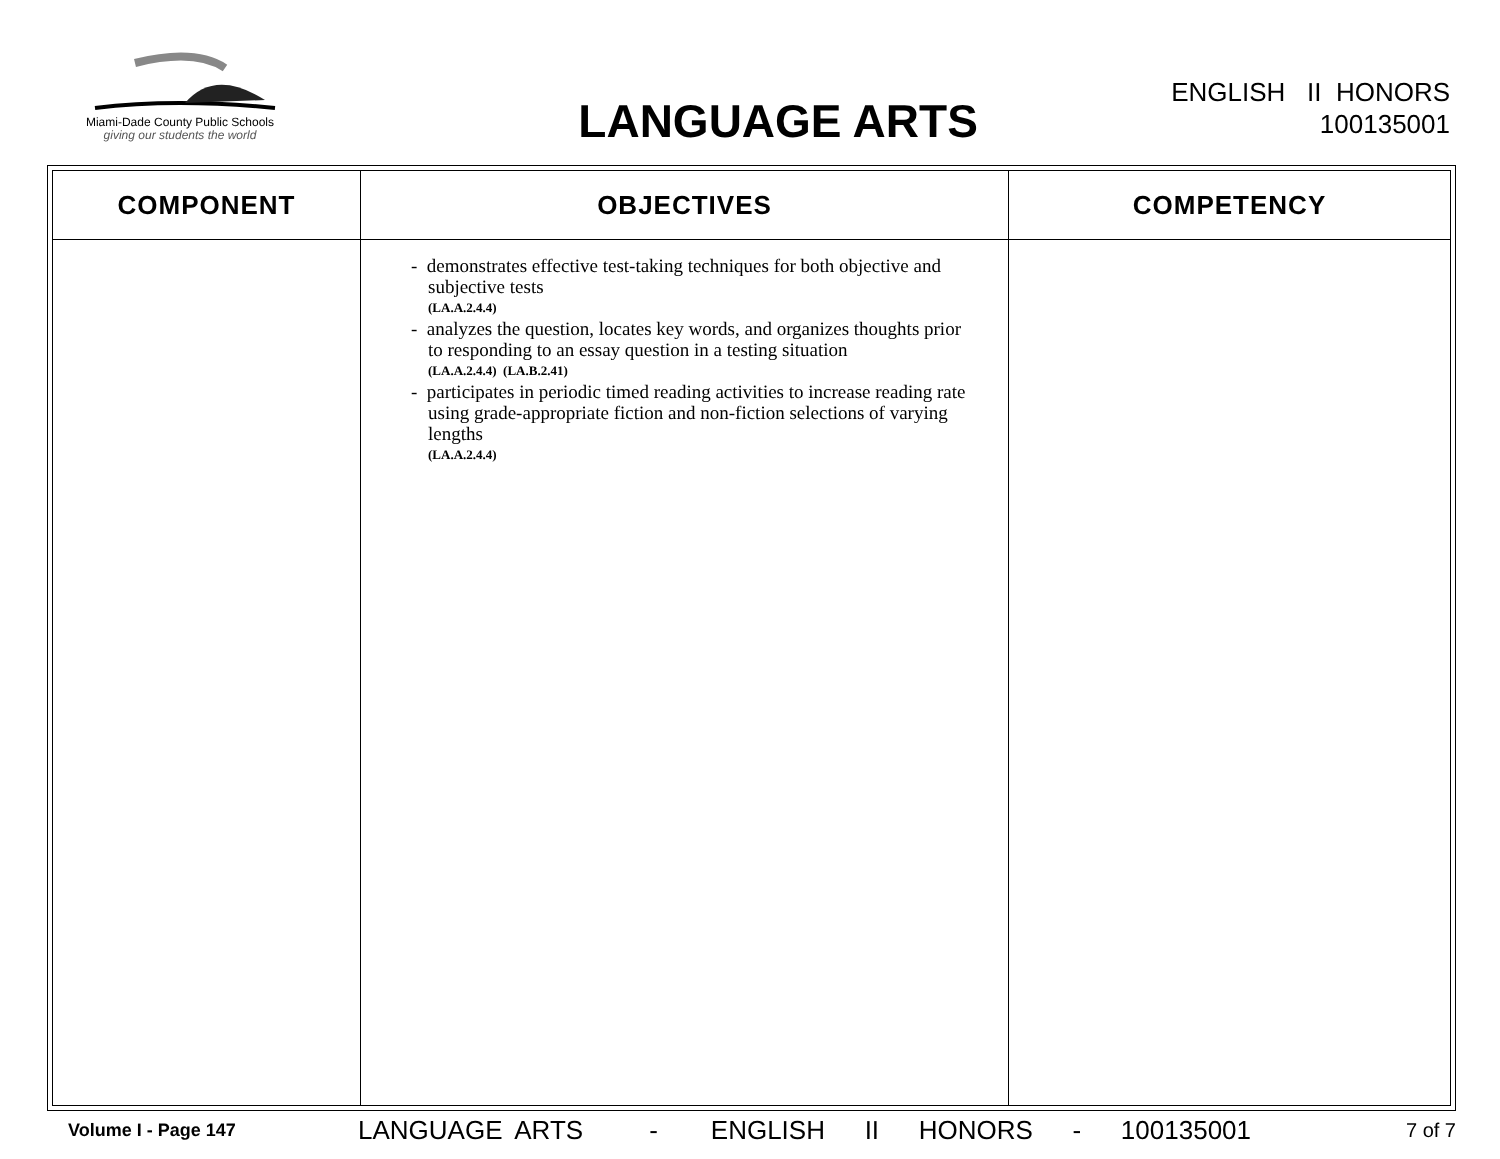Miami-Dade County Public Schools
giving our students the world
LANGUAGE ARTS
ENGLISH II HONORS
100135001
| COMPONENT | OBJECTIVES | COMPETENCY |
| --- | --- | --- |
| | - demonstrates effective test-taking techniques for both objective and subjective tests (LA.A.2.4.4) - analyzes the question, locates key words, and organizes thoughts prior to responding to an essay question in a testing situation (LA.A.2.4.4) (LA.B.2.41) - participates in periodic timed reading activities to increase reading rate using grade-appropriate fiction and non-fiction selections of varying lengths (LA.A.2.4.4) | |
Volume I - Page 147 LANGUAGE ARTS - ENGLISH II HONORS - 100135001 7 of 7